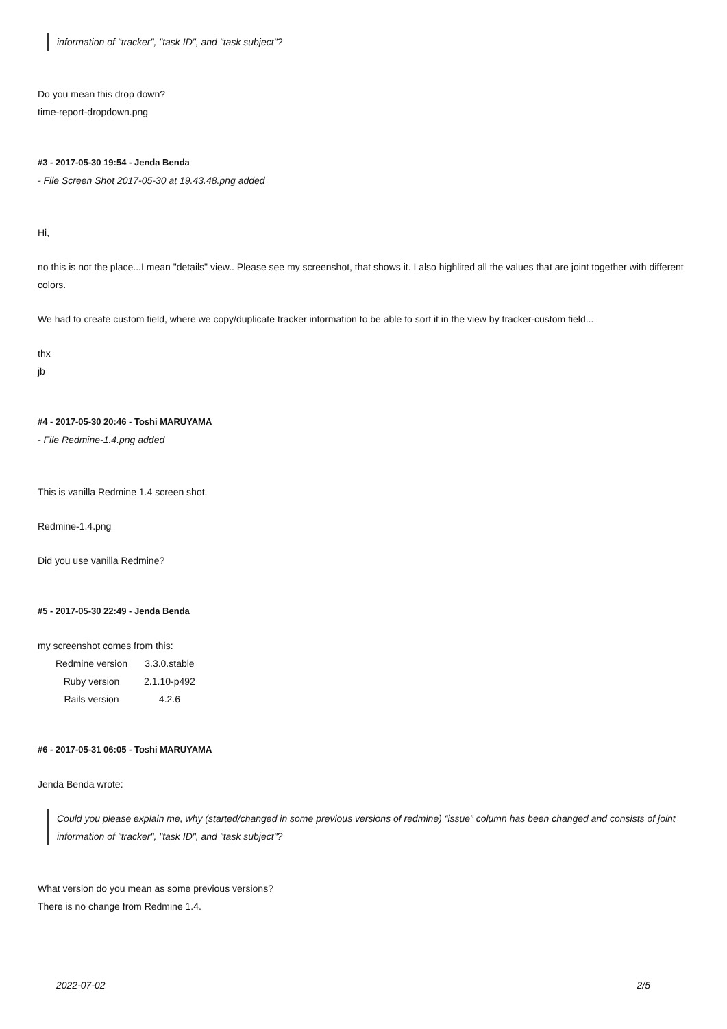information of "tracker", "task ID", and "task subject"?
Do you mean this drop down?
time-report-dropdown.png
#3 - 2017-05-30 19:54 - Jenda Benda
- File Screen Shot 2017-05-30 at 19.43.48.png added
Hi,
no this is not the place...I mean "details" view.. Please see my screenshot, that shows it. I also highlited all the values that are joint together with different colors.
We had to create custom field, where we copy/duplicate tracker information to be able to sort it in the view by tracker-custom field...
thx
jb
#4 - 2017-05-30 20:46 - Toshi MARUYAMA
- File Redmine-1.4.png added
This is vanilla Redmine 1.4 screen shot.
Redmine-1.4.png
Did you use vanilla Redmine?
#5 - 2017-05-30 22:49 - Jenda Benda
my screenshot comes from this:
| Redmine version | 3.3.0.stable |
| Ruby version | 2.1.10-p492 |
| Rails version | 4.2.6 |
#6 - 2017-05-31 06:05 - Toshi MARUYAMA
Jenda Benda wrote:
Could you please explain me, why (started/changed in some previous versions of redmine) “issue” column has been changed and consists of joint information of "tracker", "task ID", and "task subject"?
What version do you mean as some previous versions?
There is no change from Redmine 1.4.
2022-07-02 2/5